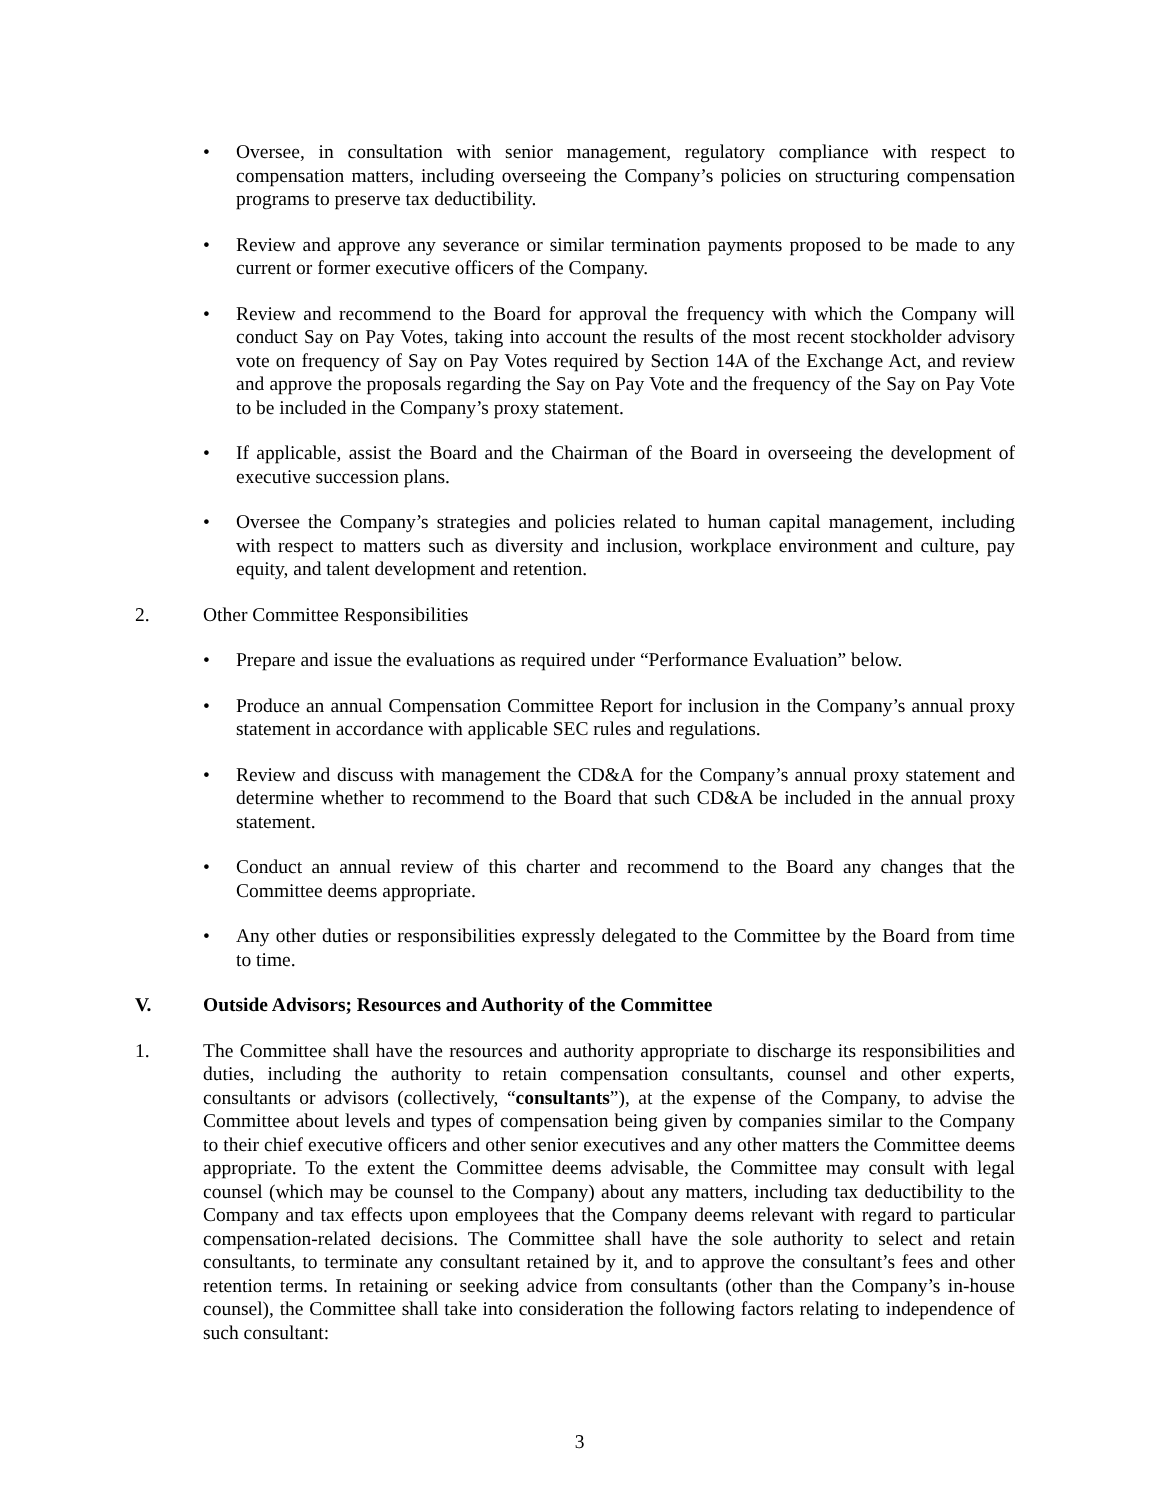• Oversee, in consultation with senior management, regulatory compliance with respect to compensation matters, including overseeing the Company’s policies on structuring compensation programs to preserve tax deductibility.
• Review and approve any severance or similar termination payments proposed to be made to any current or former executive officers of the Company.
• Review and recommend to the Board for approval the frequency with which the Company will conduct Say on Pay Votes, taking into account the results of the most recent stockholder advisory vote on frequency of Say on Pay Votes required by Section 14A of the Exchange Act, and review and approve the proposals regarding the Say on Pay Vote and the frequency of the Say on Pay Vote to be included in the Company’s proxy statement.
• If applicable, assist the Board and the Chairman of the Board in overseeing the development of executive succession plans.
• Oversee the Company’s strategies and policies related to human capital management, including with respect to matters such as diversity and inclusion, workplace environment and culture, pay equity, and talent development and retention.
2. Other Committee Responsibilities
• Prepare and issue the evaluations as required under “Performance Evaluation” below.
• Produce an annual Compensation Committee Report for inclusion in the Company’s annual proxy statement in accordance with applicable SEC rules and regulations.
• Review and discuss with management the CD&A for the Company’s annual proxy statement and determine whether to recommend to the Board that such CD&A be included in the annual proxy statement.
• Conduct an annual review of this charter and recommend to the Board any changes that the Committee deems appropriate.
• Any other duties or responsibilities expressly delegated to the Committee by the Board from time to time.
V. Outside Advisors; Resources and Authority of the Committee
1. The Committee shall have the resources and authority appropriate to discharge its responsibilities and duties, including the authority to retain compensation consultants, counsel and other experts, consultants or advisors (collectively, “consultants”), at the expense of the Company, to advise the Committee about levels and types of compensation being given by companies similar to the Company to their chief executive officers and other senior executives and any other matters the Committee deems appropriate. To the extent the Committee deems advisable, the Committee may consult with legal counsel (which may be counsel to the Company) about any matters, including tax deductibility to the Company and tax effects upon employees that the Company deems relevant with regard to particular compensation-related decisions. The Committee shall have the sole authority to select and retain consultants, to terminate any consultant retained by it, and to approve the consultant’s fees and other retention terms. In retaining or seeking advice from consultants (other than the Company’s in-house counsel), the Committee shall take into consideration the following factors relating to independence of such consultant:
3